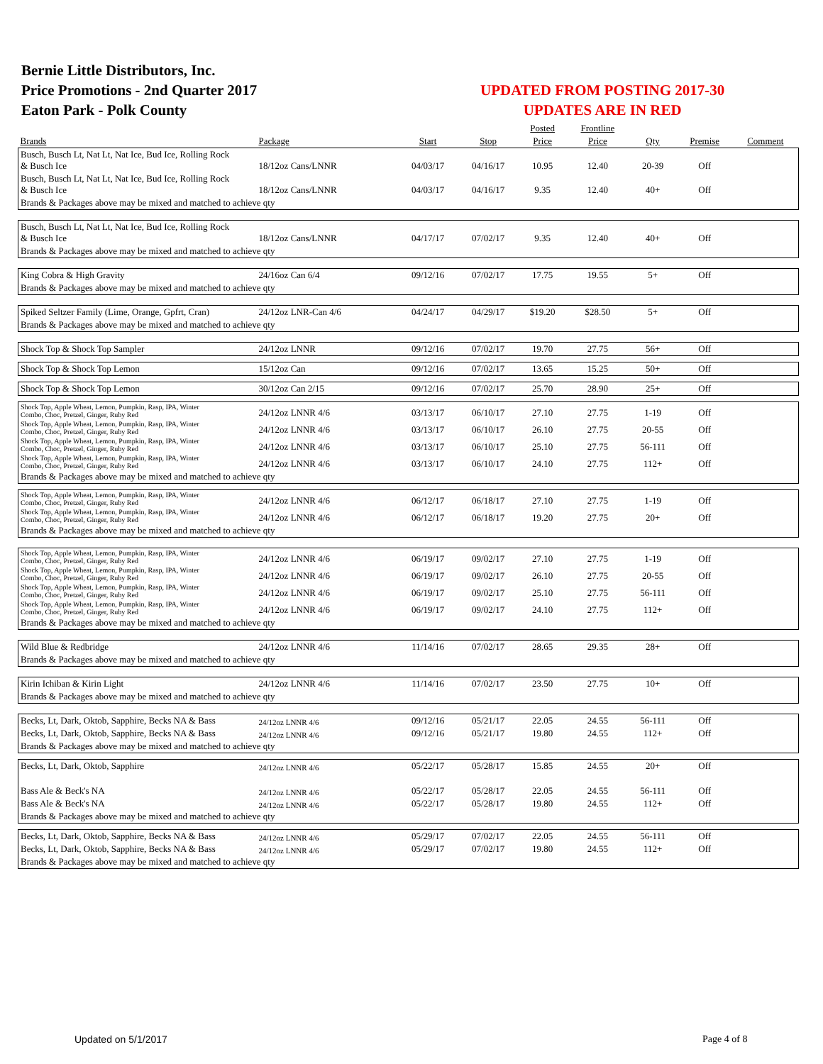Bernie Little Distributors, Inc.
Price Promotions - 2nd Quarter 2017
Eaton Park - Polk County
UPDATED FROM POSTING 2017-30
UPDATES ARE IN RED
| | | | | Posted | Frontline | | | |
| --- | --- | --- | --- | --- | --- | --- | --- | --- |
| Brands | Package | Start | Stop | Price | Price | Qty | Premise | Comment |
| Busch, Busch Lt, Nat Lt, Nat Ice, Bud Ice, Rolling Rock & Busch Ice | 18/12oz Cans/LNNR | 04/03/17 | 04/16/17 | 10.95 | 12.40 | 20-39 | Off | |
| Busch, Busch Lt, Nat Lt, Nat Ice, Bud Ice, Rolling Rock & Busch Ice | 18/12oz Cans/LNNR | 04/03/17 | 04/16/17 | 9.35 | 12.40 | 40+ | Off | |
| Brands & Packages above may be mixed and matched to achieve qty | | | | | | | | |
| Busch, Busch Lt, Nat Lt, Nat Ice, Bud Ice, Rolling Rock & Busch Ice | 18/12oz Cans/LNNR | 04/17/17 | 07/02/17 | 9.35 | 12.40 | 40+ | Off | |
| Brands & Packages above may be mixed and matched to achieve qty | | | | | | | | |
| King Cobra & High Gravity | 24/16oz Can 6/4 | 09/12/16 | 07/02/17 | 17.75 | 19.55 | 5+ | Off | |
| Brands & Packages above may be mixed and matched to achieve qty | | | | | | | | |
| Spiked Seltzer Family (Lime, Orange, Gpfrt, Cran) | 24/12oz LNR-Can 4/6 | 04/24/17 | 04/29/17 | $19.20 | $28.50 | 5+ | Off | |
| Brands & Packages above may be mixed and matched to achieve qty | | | | | | | | |
| Shock Top & Shock Top Sampler | 24/12oz LNNR | 09/12/16 | 07/02/17 | 19.70 | 27.75 | 56+ | Off | |
| Shock Top & Shock Top Lemon | 15/12oz Can | 09/12/16 | 07/02/17 | 13.65 | 15.25 | 50+ | Off | |
| Shock Top & Shock Top Lemon | 30/12oz Can 2/15 | 09/12/16 | 07/02/17 | 25.70 | 28.90 | 25+ | Off | |
| Shock Top, Apple Wheat, Lemon, Pumpkin, Rasp, IPA, Winter Combo, Choc, Pretzel, Ginger, Ruby Red | 24/12oz LNNR 4/6 | 03/13/17 | 06/10/17 | 27.10 | 27.75 | 1-19 | Off | |
| Shock Top, Apple Wheat, Lemon, Pumpkin, Rasp, IPA, Winter Combo, Choc, Pretzel, Ginger, Ruby Red | 24/12oz LNNR 4/6 | 03/13/17 | 06/10/17 | 26.10 | 27.75 | 20-55 | Off | |
| Shock Top, Apple Wheat, Lemon, Pumpkin, Rasp, IPA, Winter Combo, Choc, Pretzel, Ginger, Ruby Red | 24/12oz LNNR 4/6 | 03/13/17 | 06/10/17 | 25.10 | 27.75 | 56-111 | Off | |
| Shock Top, Apple Wheat, Lemon, Pumpkin, Rasp, IPA, Winter Combo, Choc, Pretzel, Ginger, Ruby Red | 24/12oz LNNR 4/6 | 03/13/17 | 06/10/17 | 24.10 | 27.75 | 112+ | Off | |
| Brands & Packages above may be mixed and matched to achieve qty | | | | | | | | |
| Shock Top, Apple Wheat, Lemon, Pumpkin, Rasp, IPA, Winter Combo, Choc, Pretzel, Ginger, Ruby Red | 24/12oz LNNR 4/6 | 06/12/17 | 06/18/17 | 27.10 | 27.75 | 1-19 | Off | |
| Shock Top, Apple Wheat, Lemon, Pumpkin, Rasp, IPA, Winter Combo, Choc, Pretzel, Ginger, Ruby Red | 24/12oz LNNR 4/6 | 06/12/17 | 06/18/17 | 19.20 | 27.75 | 20+ | Off | |
| Brands & Packages above may be mixed and matched to achieve qty | | | | | | | | |
| Shock Top, Apple Wheat, Lemon, Pumpkin, Rasp, IPA, Winter Combo, Choc, Pretzel, Ginger, Ruby Red | 24/12oz LNNR 4/6 | 06/19/17 | 09/02/17 | 27.10 | 27.75 | 1-19 | Off | |
| Shock Top, Apple Wheat, Lemon, Pumpkin, Rasp, IPA, Winter Combo, Choc, Pretzel, Ginger, Ruby Red | 24/12oz LNNR 4/6 | 06/19/17 | 09/02/17 | 26.10 | 27.75 | 20-55 | Off | |
| Shock Top, Apple Wheat, Lemon, Pumpkin, Rasp, IPA, Winter Combo, Choc, Pretzel, Ginger, Ruby Red | 24/12oz LNNR 4/6 | 06/19/17 | 09/02/17 | 25.10 | 27.75 | 56-111 | Off | |
| Shock Top, Apple Wheat, Lemon, Pumpkin, Rasp, IPA, Winter Combo, Choc, Pretzel, Ginger, Ruby Red | 24/12oz LNNR 4/6 | 06/19/17 | 09/02/17 | 24.10 | 27.75 | 112+ | Off | |
| Brands & Packages above may be mixed and matched to achieve qty | | | | | | | | |
| Wild Blue & Redbridge | 24/12oz LNNR 4/6 | 11/14/16 | 07/02/17 | 28.65 | 29.35 | 28+ | Off | |
| Brands & Packages above may be mixed and matched to achieve qty | | | | | | | | |
| Kirin Ichiban & Kirin Light | 24/12oz LNNR 4/6 | 11/14/16 | 07/02/17 | 23.50 | 27.75 | 10+ | Off | |
| Brands & Packages above may be mixed and matched to achieve qty | | | | | | | | |
| Becks, Lt, Dark, Oktob, Sapphire, Becks NA & Bass | 24/12oz LNNR 4/6 | 09/12/16 | 05/21/17 | 22.05 | 24.55 | 56-111 | Off | |
| Becks, Lt, Dark, Oktob, Sapphire, Becks NA & Bass | 24/12oz LNNR 4/6 | 09/12/16 | 05/21/17 | 19.80 | 24.55 | 112+ | Off | |
| Brands & Packages above may be mixed and matched to achieve qty | | | | | | | | |
| Becks, Lt, Dark, Oktob, Sapphire | 24/12oz LNNR 4/6 | 05/22/17 | 05/28/17 | 15.85 | 24.55 | 20+ | Off | |
| Bass Ale & Beck's NA | 24/12oz LNNR 4/6 | 05/22/17 | 05/28/17 | 22.05 | 24.55 | 56-111 | Off | |
| Bass Ale & Beck's NA | 24/12oz LNNR 4/6 | 05/22/17 | 05/28/17 | 19.80 | 24.55 | 112+ | Off | |
| Brands & Packages above may be mixed and matched to achieve qty | | | | | | | | |
| Becks, Lt, Dark, Oktob, Sapphire, Becks NA & Bass | 24/12oz LNNR 4/6 | 05/29/17 | 07/02/17 | 22.05 | 24.55 | 56-111 | Off | |
| Becks, Lt, Dark, Oktob, Sapphire, Becks NA & Bass | 24/12oz LNNR 4/6 | 05/29/17 | 07/02/17 | 19.80 | 24.55 | 112+ | Off | |
| Brands & Packages above may be mixed and matched to achieve qty | | | | | | | | |
Updated on 5/1/2017 Page 4 of 8